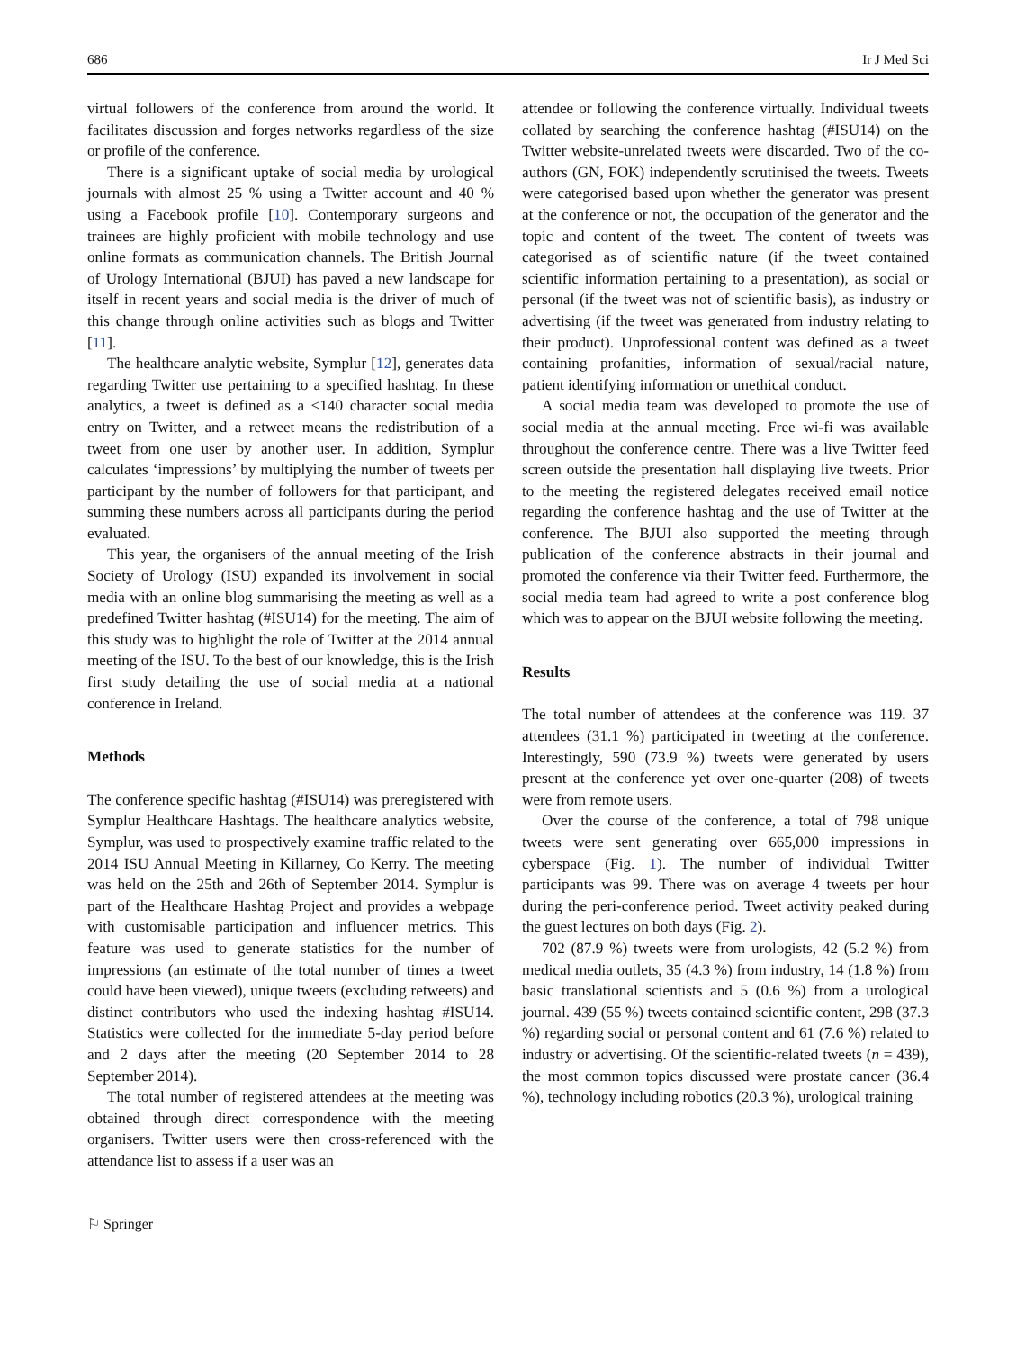686 Ir J Med Sci
virtual followers of the conference from around the world. It facilitates discussion and forges networks regardless of the size or profile of the conference.
There is a significant uptake of social media by urological journals with almost 25 % using a Twitter account and 40 % using a Facebook profile [10]. Contemporary surgeons and trainees are highly proficient with mobile technology and use online formats as communication channels. The British Journal of Urology International (BJUI) has paved a new landscape for itself in recent years and social media is the driver of much of this change through online activities such as blogs and Twitter [11].
The healthcare analytic website, Symplur [12], generates data regarding Twitter use pertaining to a specified hashtag. In these analytics, a tweet is defined as a ≤140 character social media entry on Twitter, and a retweet means the redistribution of a tweet from one user by another user. In addition, Symplur calculates ‘impressions’ by multiplying the number of tweets per participant by the number of followers for that participant, and summing these numbers across all participants during the period evaluated.
This year, the organisers of the annual meeting of the Irish Society of Urology (ISU) expanded its involvement in social media with an online blog summarising the meeting as well as a predefined Twitter hashtag (#ISU14) for the meeting. The aim of this study was to highlight the role of Twitter at the 2014 annual meeting of the ISU. To the best of our knowledge, this is the Irish first study detailing the use of social media at a national conference in Ireland.
Methods
The conference specific hashtag (#ISU14) was preregistered with Symplur Healthcare Hashtags. The healthcare analytics website, Symplur, was used to prospectively examine traffic related to the 2014 ISU Annual Meeting in Killarney, Co Kerry. The meeting was held on the 25th and 26th of September 2014. Symplur is part of the Healthcare Hashtag Project and provides a webpage with customisable participation and influencer metrics. This feature was used to generate statistics for the number of impressions (an estimate of the total number of times a tweet could have been viewed), unique tweets (excluding retweets) and distinct contributors who used the indexing hashtag #ISU14. Statistics were collected for the immediate 5-day period before and 2 days after the meeting (20 September 2014 to 28 September 2014).
The total number of registered attendees at the meeting was obtained through direct correspondence with the meeting organisers. Twitter users were then cross-referenced with the attendance list to assess if a user was an
attendee or following the conference virtually. Individual tweets collated by searching the conference hashtag (#ISU14) on the Twitter website-unrelated tweets were discarded. Two of the co-authors (GN, FOK) independently scrutinised the tweets. Tweets were categorised based upon whether the generator was present at the conference or not, the occupation of the generator and the topic and content of the tweet. The content of tweets was categorised as of scientific nature (if the tweet contained scientific information pertaining to a presentation), as social or personal (if the tweet was not of scientific basis), as industry or advertising (if the tweet was generated from industry relating to their product). Unprofessional content was defined as a tweet containing profanities, information of sexual/racial nature, patient identifying information or unethical conduct.
A social media team was developed to promote the use of social media at the annual meeting. Free wi-fi was available throughout the conference centre. There was a live Twitter feed screen outside the presentation hall displaying live tweets. Prior to the meeting the registered delegates received email notice regarding the conference hashtag and the use of Twitter at the conference. The BJUI also supported the meeting through publication of the conference abstracts in their journal and promoted the conference via their Twitter feed. Furthermore, the social media team had agreed to write a post conference blog which was to appear on the BJUI website following the meeting.
Results
The total number of attendees at the conference was 119. 37 attendees (31.1 %) participated in tweeting at the conference. Interestingly, 590 (73.9 %) tweets were generated by users present at the conference yet over one-quarter (208) of tweets were from remote users.
Over the course of the conference, a total of 798 unique tweets were sent generating over 665,000 impressions in cyberspace (Fig. 1). The number of individual Twitter participants was 99. There was on average 4 tweets per hour during the peri-conference period. Tweet activity peaked during the guest lectures on both days (Fig. 2).
702 (87.9 %) tweets were from urologists, 42 (5.2 %) from medical media outlets, 35 (4.3 %) from industry, 14 (1.8 %) from basic translational scientists and 5 (0.6 %) from a urological journal. 439 (55 %) tweets contained scientific content, 298 (37.3 %) regarding social or personal content and 61 (7.6 %) related to industry or advertising. Of the scientific-related tweets (n = 439), the most common topics discussed were prostate cancer (36.4 %), technology including robotics (20.3 %), urological training
⚐ Springer